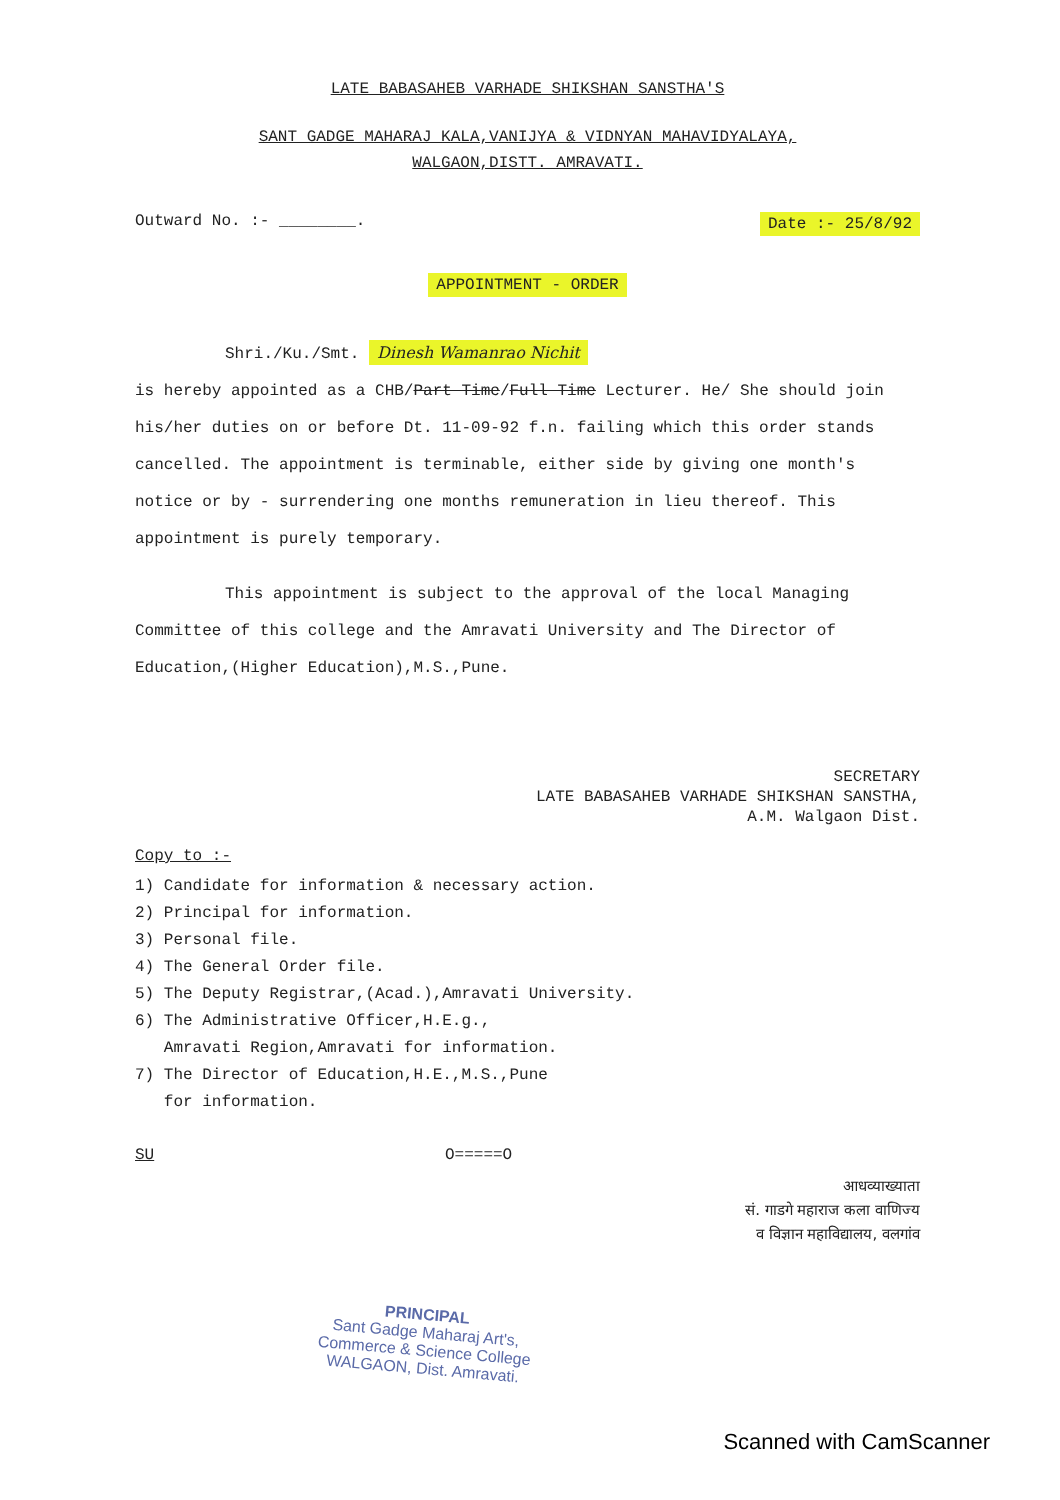LATE BABASAHEB VARHADE SHIKSHAN SANSTHA'S
SANT GADGE MAHARAJ KALA,VANIJYA & VIDNYAN MAHAVIDYALAYA,
WALGAON,DISTT. AMRAVATI.
Outward No. :- ________. Date :- 25/8/92
APPOINTMENT - ORDER
Shri./Ku./Smt. Dinesh Wamanrao Nichit
is hereby appointed as a CHB/Part Time/Full Time Lecturer. He/ She should join his/her duties on or before Dt. 11-09-92 f.n. failing which this order stands cancelled. The appointment is terminable, either side by giving one month's notice or by - surrendering one months remuneration in lieu thereof. This appointment is purely temporary.
This appointment is subject to the approval of the local Managing Committee of this college and the Amravati University and The Director of Education,(Higher Education),M.S.,Pune.
SECRETARY
LATE BABASAHEB VARHADE SHIKSHAN SANSTHA,
A.M. Walgaon Dist.
Copy to :-
1) Candidate for information & necessary action.
2) Principal for information.
3) Personal file.
4) The General Order file.
5) The Deputy Registrar,(Acad.),Amravati University.
6) The Administrative Officer,H.E.g.,
Amravati Region,Amravati for information.
7) The Director of Education,H.E.,M.S.,Pune
for information.
SU O=====O
आधव्याख्याता
सं. गाडगे महाराज कला वाणिज्य
व विज्ञान महाविद्यालय, वलगांव
PRINCIPAL
Sant Gadge Maharaj Art's,
Commerce & Science College
WALGAON, Dist. Amravati.
Scanned with CamScanner